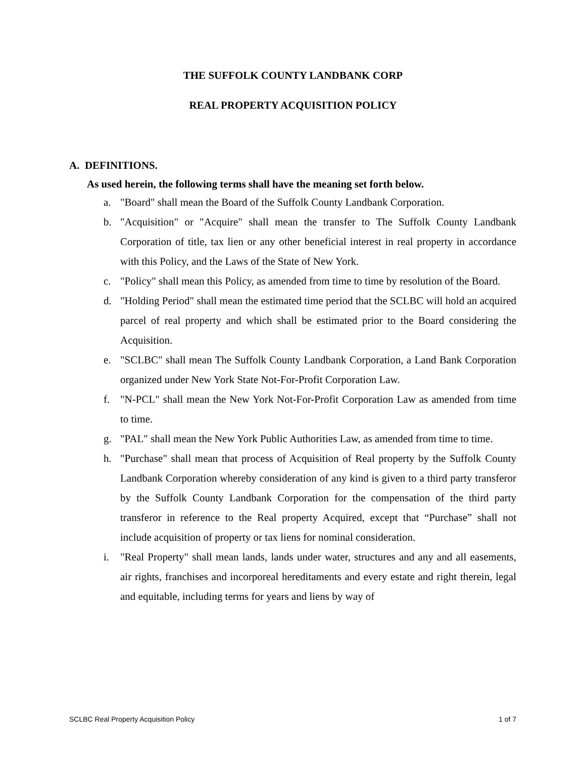THE SUFFOLK COUNTY LANDBANK CORP
REAL PROPERTY ACQUISITION POLICY
A. DEFINITIONS.
As used herein, the following terms shall have the meaning set forth below.
a. "Board" shall mean the Board of the Suffolk County Landbank Corporation.
b. "Acquisition" or "Acquire" shall mean the transfer to The Suffolk County Landbank Corporation of title, tax lien or any other beneficial interest in real property in accordance with this Policy, and the Laws of the State of New York.
c. "Policy" shall mean this Policy, as amended from time to time by resolution of the Board.
d. "Holding Period" shall mean the estimated time period that the SCLBC will hold an acquired parcel of real property and which shall be estimated prior to the Board considering the Acquisition.
e. "SCLBC" shall mean The Suffolk County Landbank Corporation, a Land Bank Corporation organized under New York State Not-For-Profit Corporation Law.
f. "N-PCL" shall mean the New York Not-For-Profit Corporation Law as amended from time to time.
g. "PAL" shall mean the New York Public Authorities Law, as amended from time to time.
h. "Purchase" shall mean that process of Acquisition of Real property by the Suffolk County Landbank Corporation whereby consideration of any kind is given to a third party transferor by the Suffolk County Landbank Corporation for the compensation of the third party transferor in reference to the Real property Acquired, except that “Purchase” shall not include acquisition of property or tax liens for nominal consideration.
i. "Real Property" shall mean lands, lands under water, structures and any and all easements, air rights, franchises and incorporeal hereditaments and every estate and right therein, legal and equitable, including terms for years and liens by way of
SCLBC Real Property Acquisition Policy 1 of 7